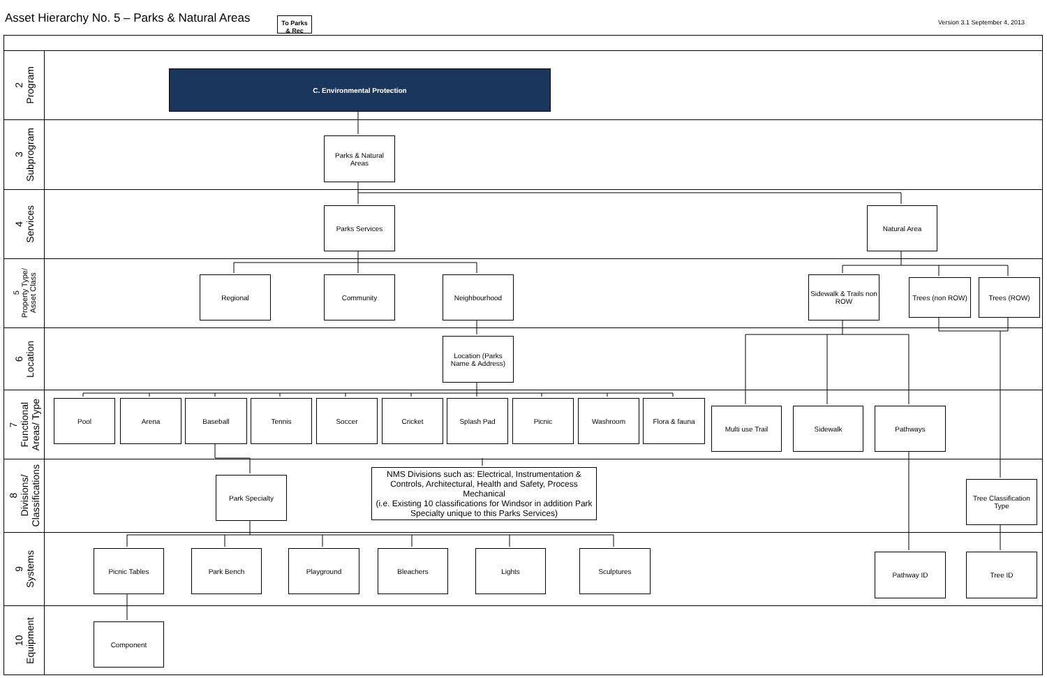Asset Hierarchy No. 5 – Parks & Natural Areas
To Parks
& Rec
Version 3.1 September 4, 2013
2
Program
C. Environmental Protection
3
Subprogram
Parks & Natural
Areas
4
Services
Parks Services Natural Area
5
Property Type/
Asset Class
Regional Community Neighbourhood Sidewalk & Trails non
ROW
Trees (non ROW)
Trees (ROW)
6
Location
Location (Parks
Name & Address)
7
Functional
Areas/ Type
Pool Arena Baseball Tennis Soccer Cricket Splash Pad Picnic Washroom Flora & fauna
Multi use Trail Sidewalk Pathways
8
Divisions/
Classifications
Park Specialty
NMS Divisions such as: Electrical, Instrumentation & Controls, Architectural, Health and Safety, Process Mechanical
(i.e. Existing 10 classifications for Windsor in addition Park Specialty unique to this Parks Services)
Tree Classification
Type
9
Systems
Picnic Tables Park Bench Playground Bleachers Lights Sculptures
Pathway ID Tree ID
10
Equipment
Component